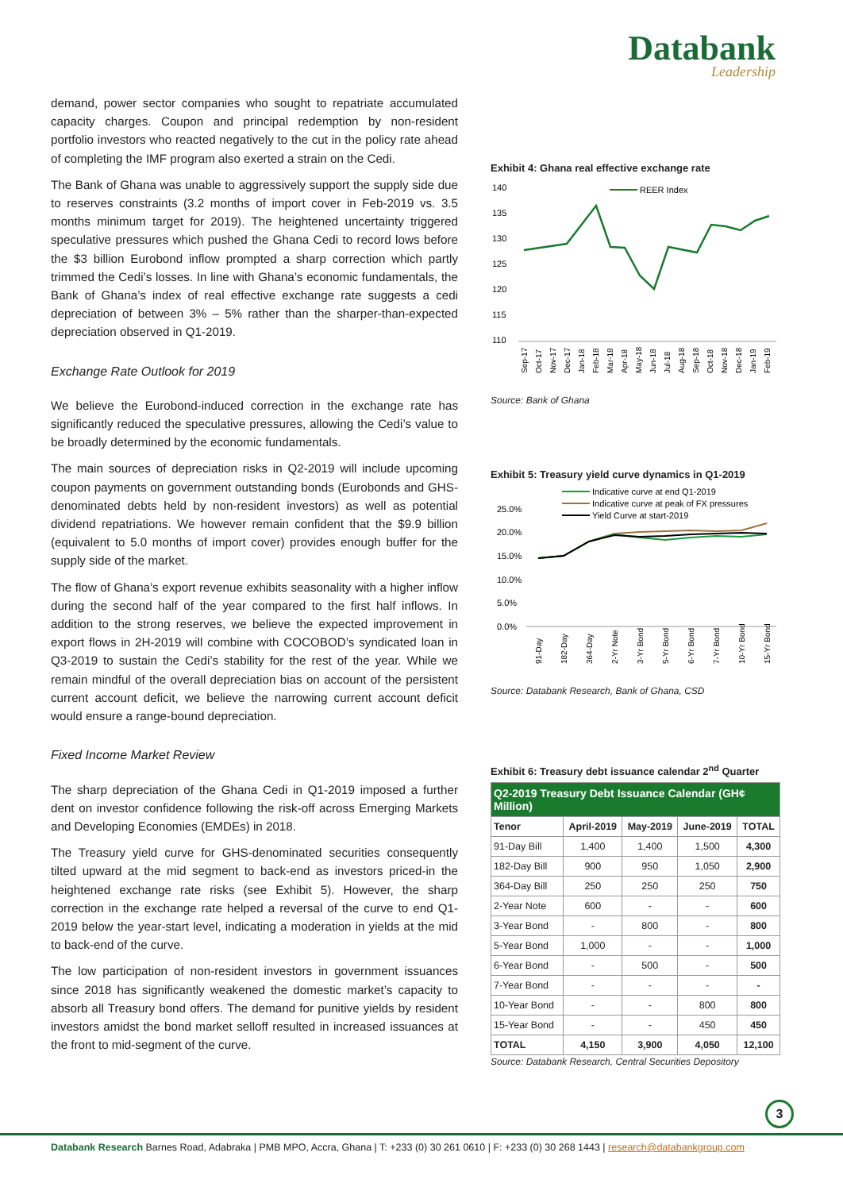Databank
Leadership
demand, power sector companies who sought to repatriate accumulated capacity charges. Coupon and principal redemption by non-resident portfolio investors who reacted negatively to the cut in the policy rate ahead of completing the IMF program also exerted a strain on the Cedi.
The Bank of Ghana was unable to aggressively support the supply side due to reserves constraints (3.2 months of import cover in Feb-2019 vs. 3.5 months minimum target for 2019). The heightened uncertainty triggered speculative pressures which pushed the Ghana Cedi to record lows before the $3 billion Eurobond inflow prompted a sharp correction which partly trimmed the Cedi’s losses. In line with Ghana’s economic fundamentals, the Bank of Ghana’s index of real effective exchange rate suggests a cedi depreciation of between 3% – 5% rather than the sharper-than-expected depreciation observed in Q1-2019.
Exchange Rate Outlook for 2019
We believe the Eurobond-induced correction in the exchange rate has significantly reduced the speculative pressures, allowing the Cedi’s value to be broadly determined by the economic fundamentals.
The main sources of depreciation risks in Q2-2019 will include upcoming coupon payments on government outstanding bonds (Eurobonds and GHS-denominated debts held by non-resident investors) as well as potential dividend repatriations. We however remain confident that the $9.9 billion (equivalent to 5.0 months of import cover) provides enough buffer for the supply side of the market.
The flow of Ghana’s export revenue exhibits seasonality with a higher inflow during the second half of the year compared to the first half inflows. In addition to the strong reserves, we believe the expected improvement in export flows in 2H-2019 will combine with COCOBOD’s syndicated loan in Q3-2019 to sustain the Cedi’s stability for the rest of the year. While we remain mindful of the overall depreciation bias on account of the persistent current account deficit, we believe the narrowing current account deficit would ensure a range-bound depreciation.
Fixed Income Market Review
The sharp depreciation of the Ghana Cedi in Q1-2019 imposed a further dent on investor confidence following the risk-off across Emerging Markets and Developing Economies (EMDEs) in 2018.
The Treasury yield curve for GHS-denominated securities consequently tilted upward at the mid segment to back-end as investors priced-in the heightened exchange rate risks (see Exhibit 5). However, the sharp correction in the exchange rate helped a reversal of the curve to end Q1-2019 below the year-start level, indicating a moderation in yields at the mid to back-end of the curve.
The low participation of non-resident investors in government issuances since 2018 has significantly weakened the domestic market’s capacity to absorb all Treasury bond offers. The demand for punitive yields by resident investors amidst the bond market selloff resulted in increased issuances at the front to mid-segment of the curve.
Exhibit 4: Ghana real effective exchange rate
140
135
130
125
120
115
110
REER Index
Sep-17
Oct-17
Nov-17
Dec-17
Jan-18
Feb-18
Mar-18
Apr-18
May-18
Jun-18
Jul-18
Aug-18
Sep-18
Oct-18
Nov-18
Dec-18
Jan-19
Feb-19
Source: Bank of Ghana
Exhibit 5: Treasury yield curve dynamics in Q1-2019
Indicative curve at end Q1-2019
Indicative curve at peak of FX pressures
Yield Curve at start-2019
25.0%
20.0%
15.0%
10.0%
5.0%
0.0%
91-Day
182-Day
364-Day
2-Yr Note
3-Yr Bond
5-Yr Bond
6-Yr Bond
7-Yr Bond
10-Yr Bond
15-Yr Bond
Source: Databank Research, Bank of Ghana, CSD
Exhibit 6: Treasury debt issuance calendar 2<sup>nd</sup> Quarter
| Q2-2019 Treasury Debt Issuance Calendar (GH¢ Million) | | | | |
| Tenor | April-2019 | May-2019 | June-2019 | TOTAL |
| 91-Day Bill | 1,400 | 1,400 | 1,500 | 4,300 |
| 182-Day Bill | 900 | 950 | 1,050 | 2,900 |
| 364-Day Bill | 250 | 250 | 250 | 750 |
| 2-Year Note | 600 | - | - | 600 |
| 3-Year Bond | - | 800 | - | 800 |
| 5-Year Bond | 1,000 | - | - | 1,000 |
| 6-Year Bond | - | 500 | - | 500 |
| 7-Year Bond | - | - | - | - |
| 10-Year Bond | - | - | 800 | 800 |
| 15-Year Bond | - | - | 450 | 450 |
| TOTAL | 4,150 | 3,900 | 4,050 | 12,100 |
Source: Databank Research, Central Securities Depository
3
Databank Research Barnes Road, Adabraka | PMB MPO, Accra, Ghana | T: +233 (0) 30 261 0610 | F: +233 (0) 30 268 1443 | research@databankgroup.com